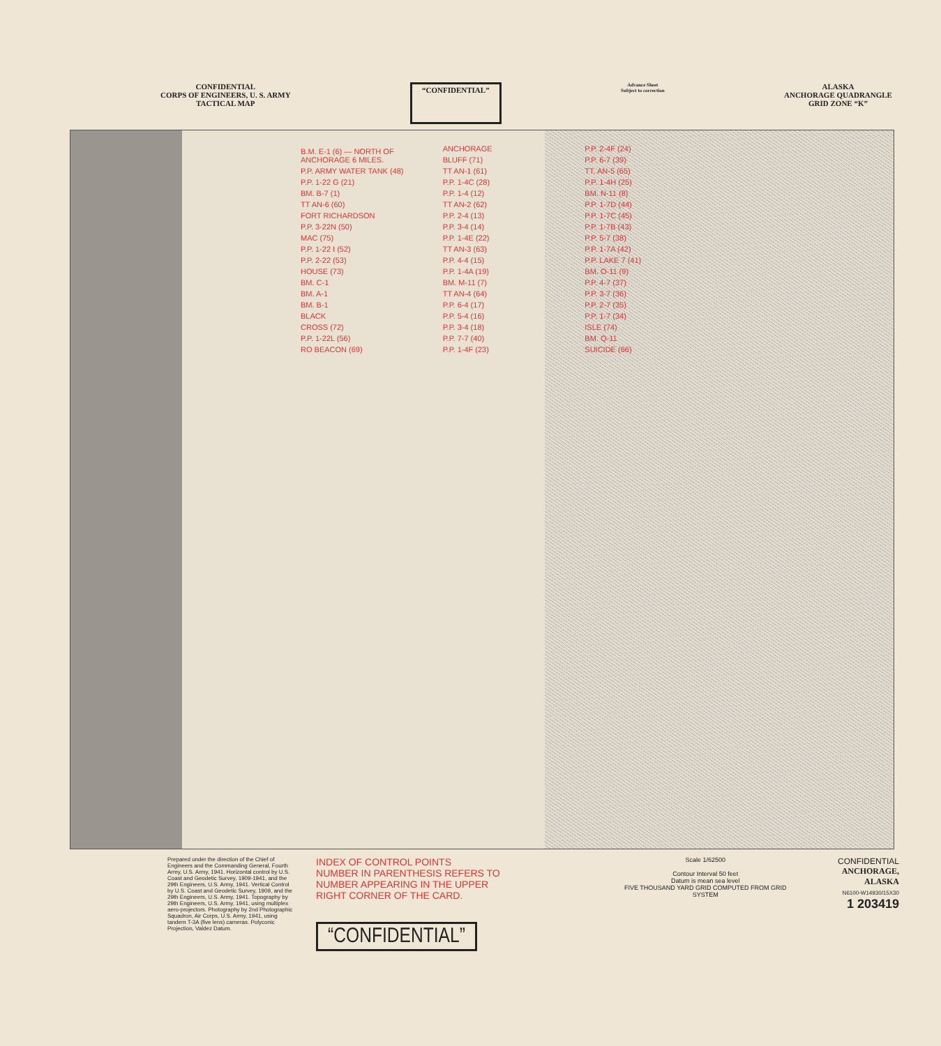CONFIDENTIAL
CORPS OF ENGINEERS, U. S. ARMY
TACTICAL MAP
“CONFIDENTIAL”
Advance Sheet
Subject to correction
ALASKA
ANCHORAGE QUADRANGLE
GRID ZONE “K”
B.M. E-1 (6) — NORTH OF ANCHORAGE 6 MILES.
P.P. ARMY WATER TANK (48)
P.P. 1-22 G (21)
BM. B-7 (1)
TT AN-6 (60)
FORT RICHARDSON
P.P. 3-22N (50)
MAC (75)
P.P. 1-22 I (52)
P.P. 2-22 (53)
HOUSE (73)
BM. C-1
BM. A-1
BM. B-1
BLACK
CROSS (72)
P.P. 1-22L (56)
RO BEACON (69)
ANCHORAGE
BLUFF (71)
TT AN-1 (61)
P.P. 1-4C (28)
P.P. 1-4 (12)
TT AN-2 (62)
P.P. 2-4 (13)
P.P. 3-4 (14)
P.P. 1-4E (22)
TT AN-3 (63)
P.P. 4-4 (15)
P.P. 1-4A (19)
BM. M-11 (7)
TT AN-4 (64)
P.P. 6-4 (17)
P.P. 5-4 (16)
P.P. 3-4 (18)
P.P. 7-7 (40)
P.P. 1-4F (23)
P.P. 2-4F (24)
P.P. 6-7 (39)
TT. AN-5 (65)
P.P. 1-4H (25)
BM. N-11 (8)
P.P. 1-7D (44)
P.P. 1-7C (45)
P.P. 1-7B (43)
P.P. 5-7 (38)
P.P. 1-7A (42)
P.P. LAKE 7 (41)
BM. O-11 (9)
P.P. 4-7 (37)
P.P. 3-7 (36)
P.P. 2-7 (35)
P.P. 1-7 (34)
ISLE (74)
BM. Q-11
SUICIDE (66)
Prepared under the direction of the Chief of Engineers and the Commanding General, Fourth Army, U.S. Army, 1941. Horizontal control by U.S. Coast and Geodetic Survey, 1909-1941, and the 29th Engineers, U.S. Army, 1941. Vertical Control by U.S. Coast and Geodetic Survey, 1909, and the 29th Engineers, U.S. Army, 1941. Topography by 29th Engineers, U.S. Army, 1941, using multiplex aero-projectors. Photography by 2nd Photographic Squadron, Air Corps, U.S. Army, 1941, using tandem T-3A (five lens) cameras. Polyconic Projection, Valdez Datum.
INDEX OF CONTROL POINTS
NUMBER IN PARENTHESIS REFERS TO
NUMBER APPEARING IN THE UPPER
RIGHT CORNER OF THE CARD.
“CONFIDENTIAL”
Scale 1/62500
Contour Interval 50 feet
Datum is mean sea level
FIVE THOUSAND YARD GRID COMPUTED FROM GRID SYSTEM
CONFIDENTIAL
ANCHORAGE, ALASKA
N6100-W14930/15X30
1 203419